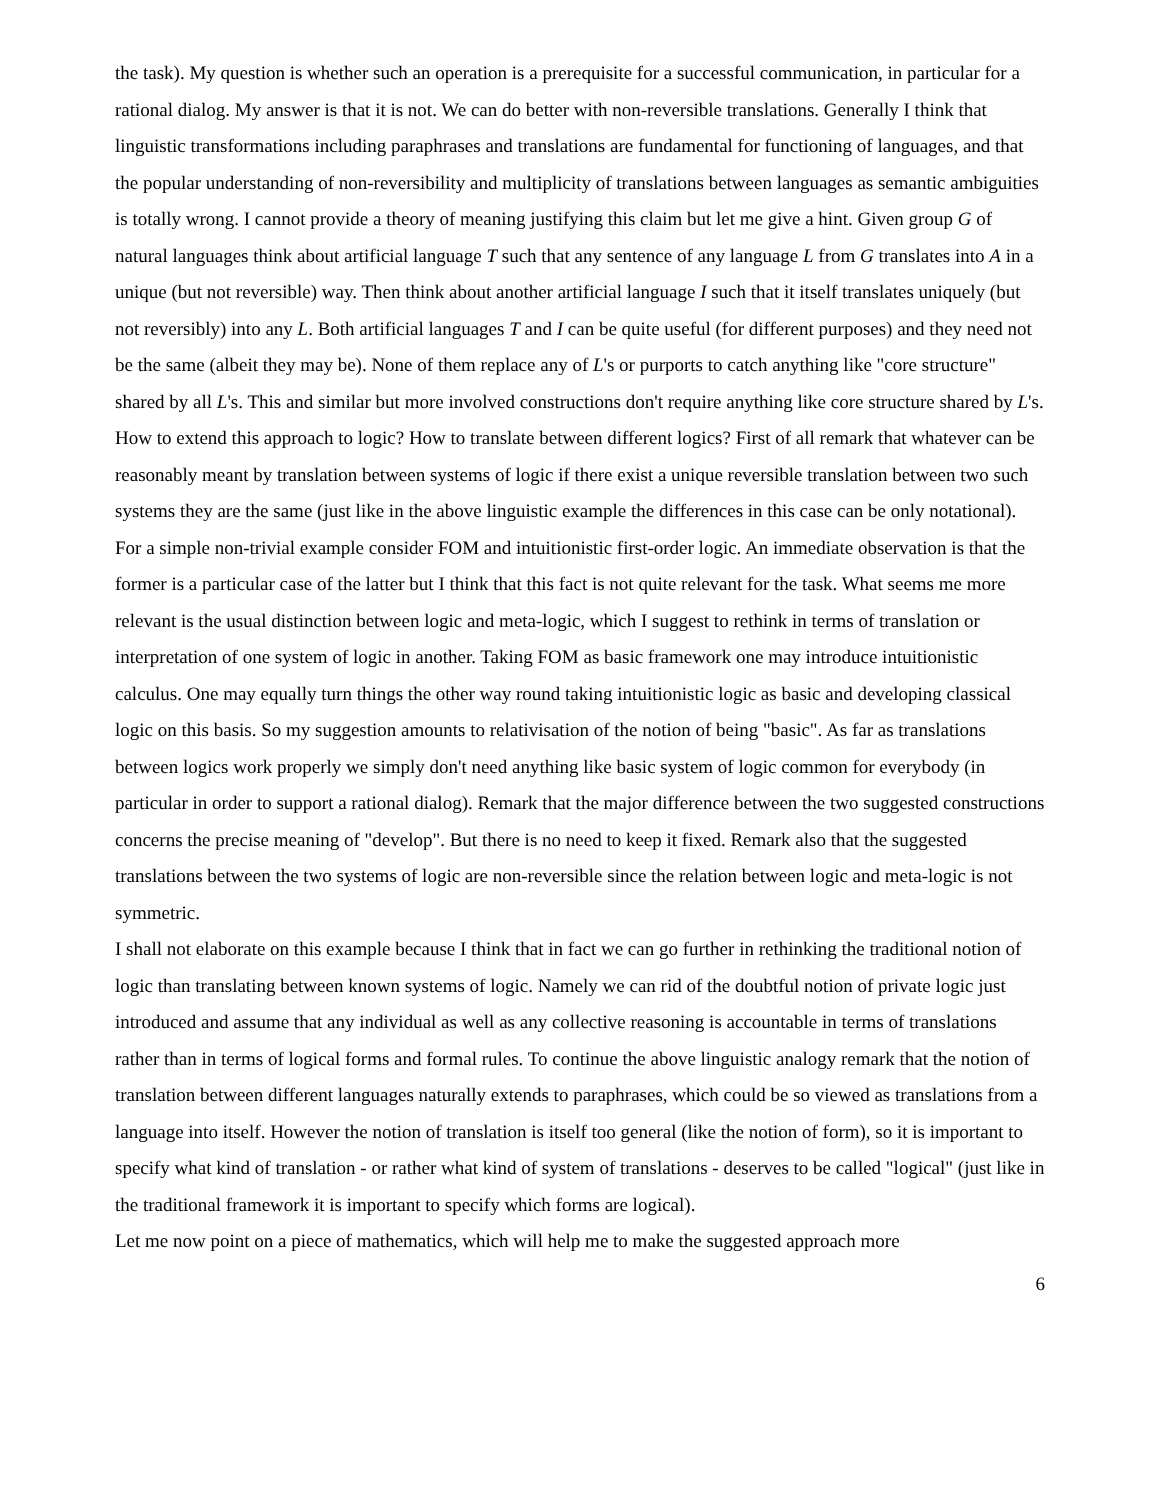the task). My question is whether such an operation is a prerequisite for a successful communication, in particular for a rational dialog. My answer is that it is not. We can do better with non-reversible translations. Generally I think that linguistic transformations including paraphrases and translations are fundamental for functioning of languages, and that the popular understanding of non-reversibility and multiplicity of translations between languages as semantic ambiguities is totally wrong. I cannot provide a theory of meaning justifying this claim but let me give a hint. Given group G of natural languages think about artificial language T such that any sentence of any language L from G translates into A in a unique (but not reversible) way. Then think about another artificial language I such that it itself translates uniquely (but not reversibly) into any L. Both artificial languages T and I can be quite useful (for different purposes) and they need not be the same (albeit they may be). None of them replace any of L's or purports to catch anything like "core structure" shared by all L's. This and similar but more involved constructions don't require anything like core structure shared by L's.
How to extend this approach to logic? How to translate between different logics? First of all remark that whatever can be reasonably meant by translation between systems of logic if there exist a unique reversible translation between two such systems they are the same (just like in the above linguistic example the differences in this case can be only notational). For a simple non-trivial example consider FOM and intuitionistic first-order logic. An immediate observation is that the former is a particular case of the latter but I think that this fact is not quite relevant for the task. What seems me more relevant is the usual distinction between logic and meta-logic, which I suggest to rethink in terms of translation or interpretation of one system of logic in another. Taking FOM as basic framework one may introduce intuitionistic calculus. One may equally turn things the other way round taking intuitionistic logic as basic and developing classical logic on this basis. So my suggestion amounts to relativisation of the notion of being "basic". As far as translations between logics work properly we simply don't need anything like basic system of logic common for everybody (in particular in order to support a rational dialog). Remark that the major difference between the two suggested constructions concerns the precise meaning of "develop". But there is no need to keep it fixed. Remark also that the suggested translations between the two systems of logic are non-reversible since the relation between logic and meta-logic is not symmetric.
I shall not elaborate on this example because I think that in fact we can go further in rethinking the traditional notion of logic than translating between known systems of logic. Namely we can rid of the doubtful notion of private logic just introduced and assume that any individual as well as any collective reasoning is accountable in terms of translations rather than in terms of logical forms and formal rules. To continue the above linguistic analogy remark that the notion of translation between different languages naturally extends to paraphrases, which could be so viewed as translations from a language into itself. However the notion of translation is itself too general (like the notion of form), so it is important to specify what kind of translation - or rather what kind of system of translations - deserves to be called "logical" (just like in the traditional framework it is important to specify which forms are logical).
Let me now point on a piece of mathematics, which will help me to make the suggested approach more
6